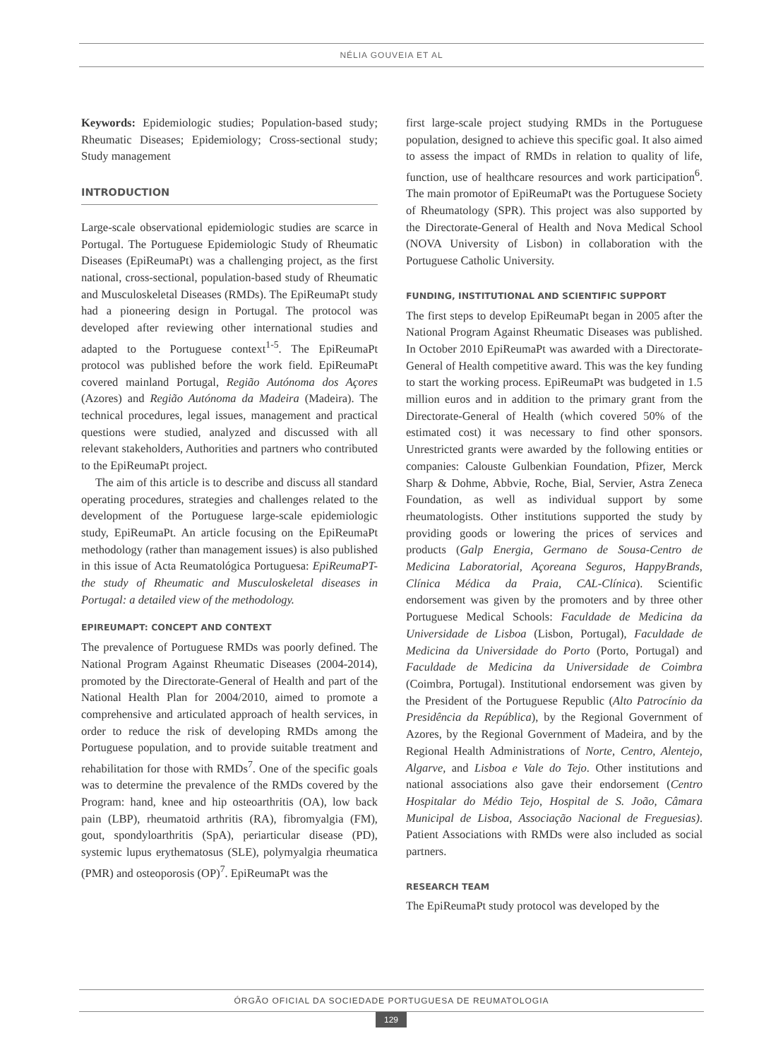NÉLIA GOUVEIA ET AL
Keywords: Epidemiologic studies; Population-based study; Rheumatic Diseases; Epidemiology; Cross-sectional study; Study management
INTRODUCTION
Large-scale observational epidemiologic studies are scarce in Portugal. The Portuguese Epidemiologic Study of Rheumatic Diseases (EpiReumaPt) was a challenging project, as the first national, cross-sectional, population-based study of Rheumatic and Musculoskeletal Diseases (RMDs). The EpiReumaPt study had a pioneering design in Portugal. The protocol was developed after reviewing other international studies and adapted to the Portuguese context<sup>1-5</sup>. The EpiReumaPt protocol was published before the work field. EpiReumaPt covered mainland Portugal, Região Autónoma dos Açores (Azores) and Região Autónoma da Madeira (Madeira). The technical procedures, legal issues, management and practical questions were studied, analyzed and discussed with all relevant stakeholders, Authorities and partners who contributed to the EpiReumaPt project.
The aim of this article is to describe and discuss all standard operating procedures, strategies and challenges related to the development of the Portuguese large-scale epidemiologic study, EpiReumaPt. An article focusing on the EpiReumaPt methodology (rather than management issues) is also published in this issue of Acta Reumatológica Portuguesa: EpiReumaPT-the study of Rheumatic and Musculoskeletal diseases in Portugal: a detailed view of the methodology.
EPIREUMAPT: CONCEPT AND CONTEXT
The prevalence of Portuguese RMDs was poorly defined. The National Program Against Rheumatic Diseases (2004-2014), promoted by the Directorate-General of Health and part of the National Health Plan for 2004/2010, aimed to promote a comprehensive and articulated approach of health services, in order to reduce the risk of developing RMDs among the Portuguese population, and to provide suitable treatment and rehabilitation for those with RMDs<sup>7</sup>. One of the specific goals was to determine the prevalence of the RMDs covered by the Program: hand, knee and hip osteoarthritis (OA), low back pain (LBP), rheumatoid arthritis (RA), fibromyalgia (FM), gout, spondyloarthritis (SpA), periarticular disease (PD), systemic lupus erythematosus (SLE), polymyalgia rheumatica (PMR) and osteoporosis (OP)<sup>7</sup>. EpiReumaPt was the
first large-scale project studying RMDs in the Portuguese population, designed to achieve this specific goal. It also aimed to assess the impact of RMDs in relation to quality of life, function, use of healthcare resources and work participation<sup>6</sup>. The main promotor of EpiReumaPt was the Portuguese Society of Rheumatology (SPR). This project was also supported by the Directorate-General of Health and Nova Medical School (NOVA University of Lisbon) in collaboration with the Portuguese Catholic University.
FUNDING, INSTITUTIONAL AND SCIENTIFIC SUPPORT
The first steps to develop EpiReumaPt began in 2005 after the National Program Against Rheumatic Diseases was published. In October 2010 EpiReumaPt was awarded with a Directorate-General of Health competitive award. This was the key funding to start the working process. EpiReumaPt was budgeted in 1.5 million euros and in addition to the primary grant from the Directorate-General of Health (which covered 50% of the estimated cost) it was necessary to find other sponsors. Unrestricted grants were awarded by the following entities or companies: Calouste Gulbenkian Foundation, Pfizer, Merck Sharp & Dohme, Abbvie, Roche, Bial, Servier, Astra Zeneca Foundation, as well as individual support by some rheumatologists. Other institutions supported the study by providing goods or lowering the prices of services and products (Galp Energia, Germano de Sousa-Centro de Medicina Laboratorial, Açoreana Seguros, HappyBrands, Clínica Médica da Praia, CAL-Clínica). Scientific endorsement was given by the promoters and by three other Portuguese Medical Schools: Faculdade de Medicina da Universidade de Lisboa (Lisbon, Portugal), Faculdade de Medicina da Universidade do Porto (Porto, Portugal) and Faculdade de Medicina da Universidade de Coimbra (Coimbra, Portugal). Institutional endorsement was given by the President of the Portuguese Republic (Alto Patrocínio da Presidência da República), by the Regional Government of Azores, by the Regional Government of Madeira, and by the Regional Health Administrations of Norte, Centro, Alentejo, Algarve, and Lisboa e Vale do Tejo. Other institutions and national associations also gave their endorsement (Centro Hospitalar do Médio Tejo, Hospital de S. João, Câmara Municipal de Lisboa, Associação Nacional de Freguesias). Patient Associations with RMDs were also included as social partners.
RESEARCH TEAM
The EpiReumaPt study protocol was developed by the
ÓRGÃO OFICIAL DA SOCIEDADE PORTUGUESA DE REUMATOLOGIA
129